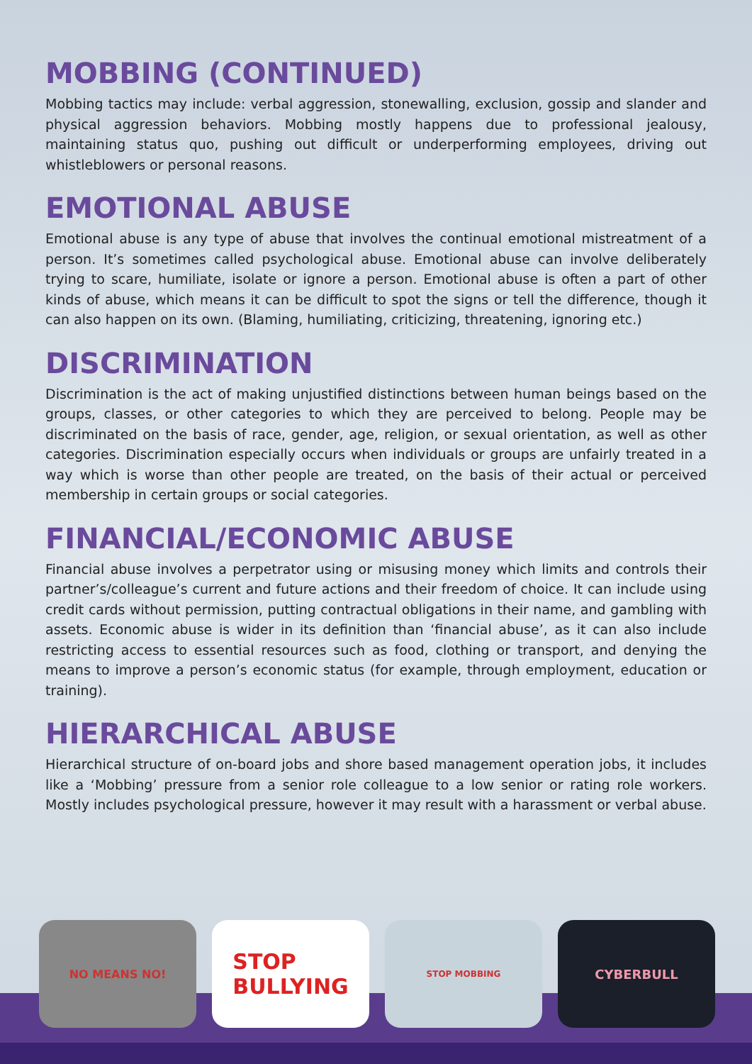MOBBING (CONTINUED)
Mobbing tactics may include: verbal aggression, stonewalling, exclusion, gossip and slander and physical aggression behaviors. Mobbing mostly happens due to professional jealousy, maintaining status quo, pushing out difficult or underperforming employees, driving out whistleblowers or personal reasons.
EMOTIONAL ABUSE
Emotional abuse is any type of abuse that involves the continual emotional mistreatment of a person. It’s sometimes called psychological abuse. Emotional abuse can involve deliberately trying to scare, humiliate, isolate or ignore a person. Emotional abuse is often a part of other kinds of abuse, which means it can be difficult to spot the signs or tell the difference, though it can also happen on its own. (Blaming, humiliating, criticizing, threatening, ignoring etc.)
DISCRIMINATION
Discrimination is the act of making unjustified distinctions between human beings based on the groups, classes, or other categories to which they are perceived to belong. People may be discriminated on the basis of race, gender, age, religion, or sexual orientation, as well as other categories. Discrimination especially occurs when individuals or groups are unfairly treated in a way which is worse than other people are treated, on the basis of their actual or perceived membership in certain groups or social categories.
FINANCIAL/ECONOMIC ABUSE
Financial abuse involves a perpetrator using or misusing money which limits and controls their partner’s/colleague’s current and future actions and their freedom of choice. It can include using credit cards without permission, putting contractual obligations in their name, and gambling with assets. Economic abuse is wider in its definition than ‘financial abuse’, as it can also include restricting access to essential resources such as food, clothing or transport, and denying the means to improve a person’s economic status (for example, through employment, education or training).
HIERARCHICAL ABUSE
Hierarchical structure of on-board jobs and shore based management operation jobs, it includes like a ‘Mobbing’ pressure from a senior role colleague to a low senior or rating role workers. Mostly includes psychological pressure, however it may result with a harassment or verbal abuse.
NO MEANS NO!
STOP
BULLYING
STOP MOBBING
CYBERBULL